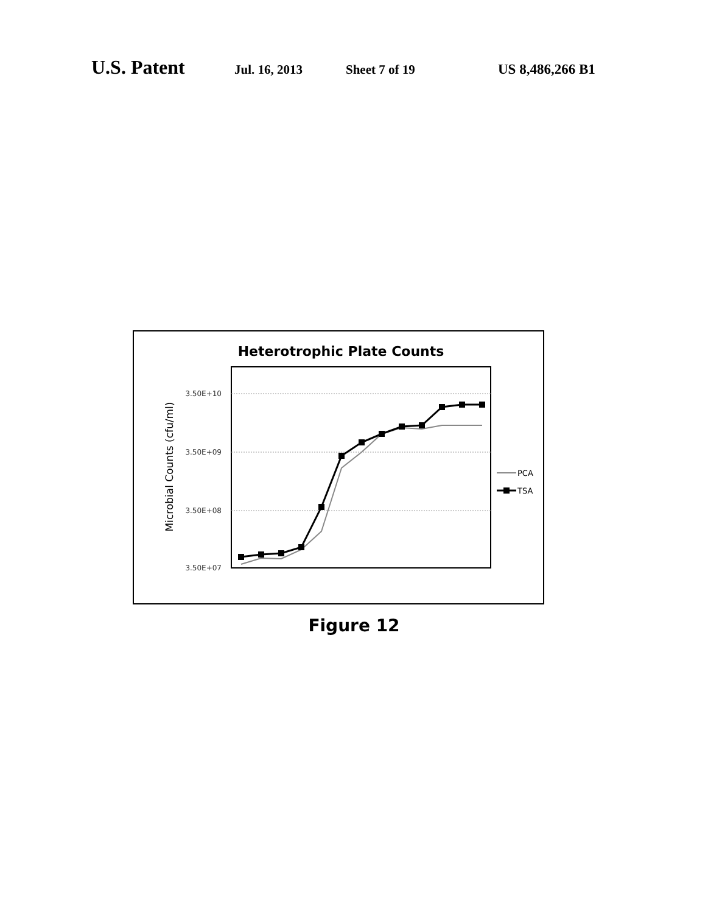U.S. Patent Jul. 16, 2013 Sheet 7 of 19 US 8,486,266 B1
Heterotrophic Plate Counts
3.50E+10
3.50E+09
3.50E+08
3.50E+07
Microbial Counts (cfu/ml)
PCA
TSA
Figure 12